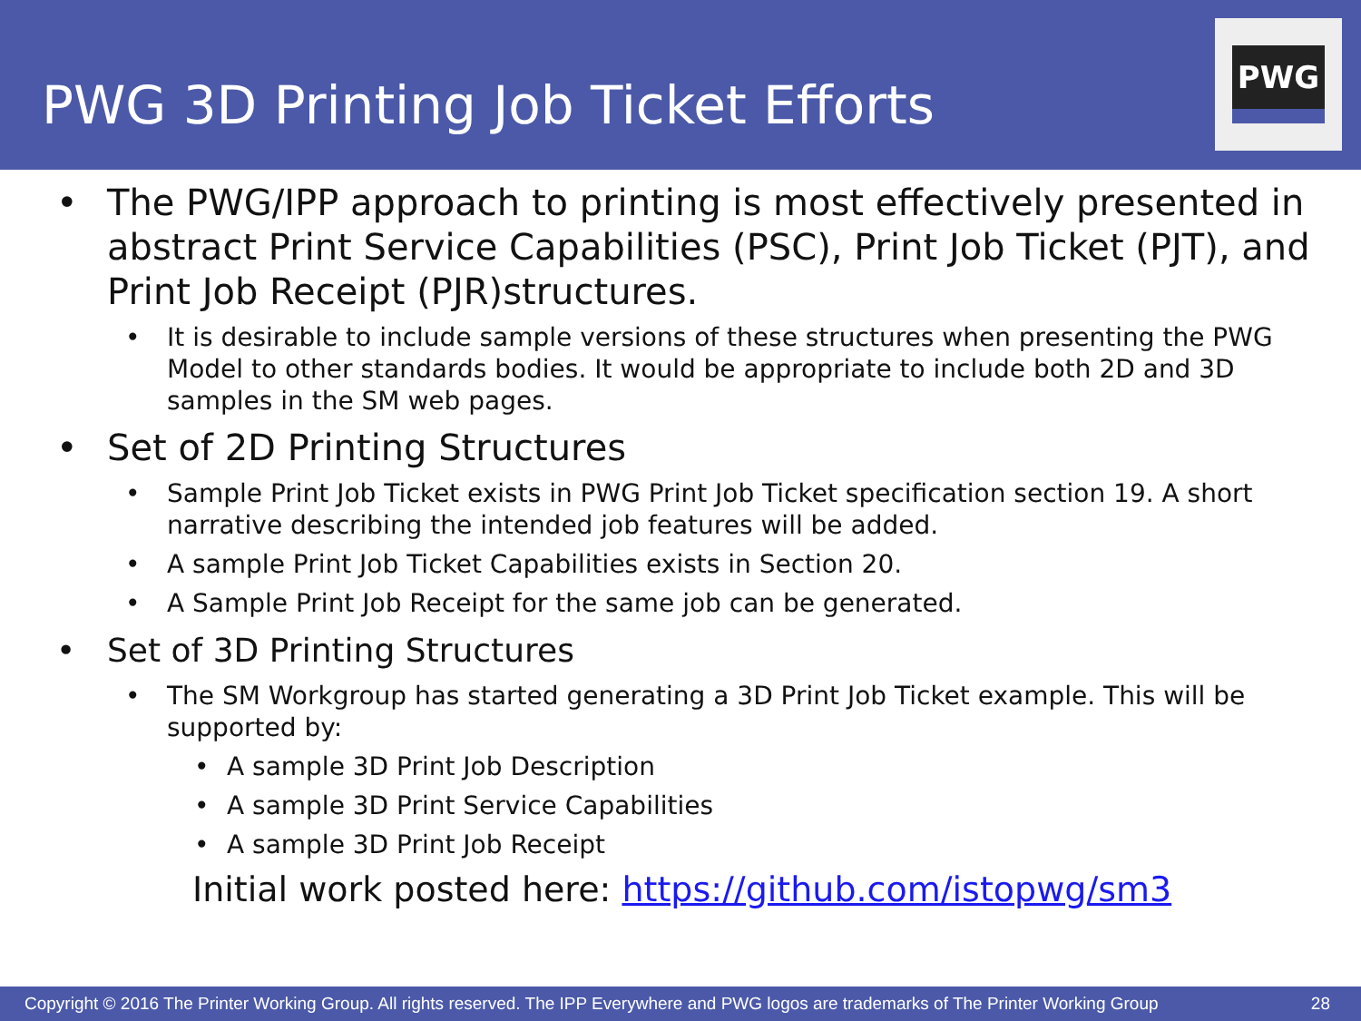PWG 3D Printing Job Ticket Efforts
PWG
• The PWG/IPP approach to printing is most effectively presented in abstract Print Service Capabilities (PSC), Print Job Ticket (PJT), and Print Job Receipt (PJR)structures.
• It is desirable to include sample versions of these structures when presenting the PWG Model to other standards bodies. It would be appropriate to include both 2D and 3D samples in the SM web pages.
• Set of 2D Printing Structures
• Sample Print Job Ticket exists in PWG Print Job Ticket specification section 19. A short narrative describing the intended job features will be added.
• A sample Print Job Ticket Capabilities exists in Section 20.
• A Sample Print Job Receipt for the same job can be generated.
• Set of 3D Printing Structures
• The SM Workgroup has started generating a 3D Print Job Ticket example. This will be supported by:
• A sample 3D Print Job Description
• A sample 3D Print Service Capabilities
• A sample 3D Print Job Receipt
Initial work posted here: https://github.com/istopwg/sm3
Copyright © 2016 The Printer Working Group. All rights reserved. The IPP Everywhere and PWG logos are trademarks of The Printer Working Group 28